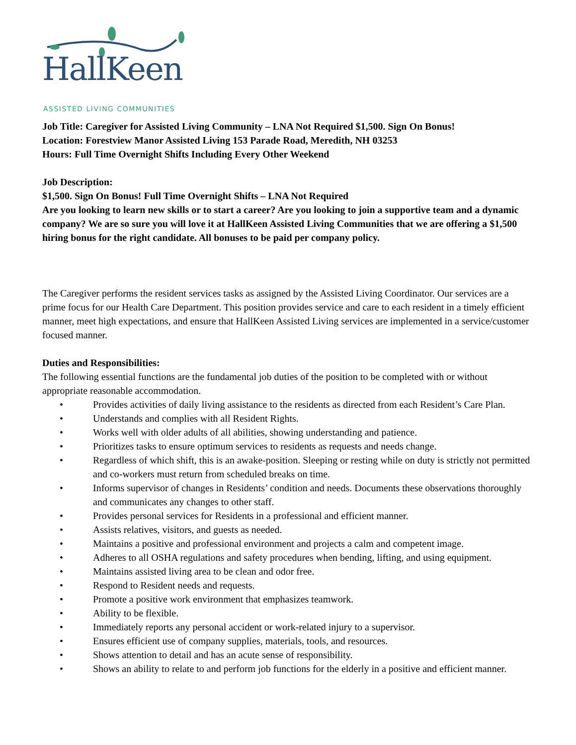HallKeen
ASSISTED LIVING COMMUNITIES
Job Title: Caregiver for Assisted Living Community – LNA Not Required $1,500. Sign On Bonus!
Location: Forestview Manor Assisted Living 153 Parade Road, Meredith, NH 03253
Hours: Full Time Overnight Shifts Including Every Other Weekend
Job Description:
$1,500. Sign On Bonus! Full Time Overnight Shifts – LNA Not Required
Are you looking to learn new skills or to start a career? Are you looking to join a supportive team and a dynamic company? We are so sure you will love it at HallKeen Assisted Living Communities that we are offering a $1,500 hiring bonus for the right candidate. All bonuses to be paid per company policy.
The Caregiver performs the resident services tasks as assigned by the Assisted Living Coordinator. Our services are a prime focus for our Health Care Department. This position provides service and care to each resident in a timely efficient manner, meet high expectations, and ensure that HallKeen Assisted Living services are implemented in a service/customer focused manner.
Duties and Responsibilities:
The following essential functions are the fundamental job duties of the position to be completed with or without appropriate reasonable accommodation.
• Provides activities of daily living assistance to the residents as directed from each Resident’s Care Plan.
• Understands and complies with all Resident Rights.
• Works well with older adults of all abilities, showing understanding and patience.
• Prioritizes tasks to ensure optimum services to residents as requests and needs change.
• Regardless of which shift, this is an awake-position. Sleeping or resting while on duty is strictly not permitted and co-workers must return from scheduled breaks on time.
• Informs supervisor of changes in Residents’ condition and needs. Documents these observations thoroughly and communicates any changes to other staff.
• Provides personal services for Residents in a professional and efficient manner.
• Assists relatives, visitors, and guests as needed.
• Maintains a positive and professional environment and projects a calm and competent image.
• Adheres to all OSHA regulations and safety procedures when bending, lifting, and using equipment.
• Maintains assisted living area to be clean and odor free.
• Respond to Resident needs and requests.
• Promote a positive work environment that emphasizes teamwork.
• Ability to be flexible.
• Immediately reports any personal accident or work-related injury to a supervisor.
• Ensures efficient use of company supplies, materials, tools, and resources.
• Shows attention to detail and has an acute sense of responsibility.
• Shows an ability to relate to and perform job functions for the elderly in a positive and efficient manner.